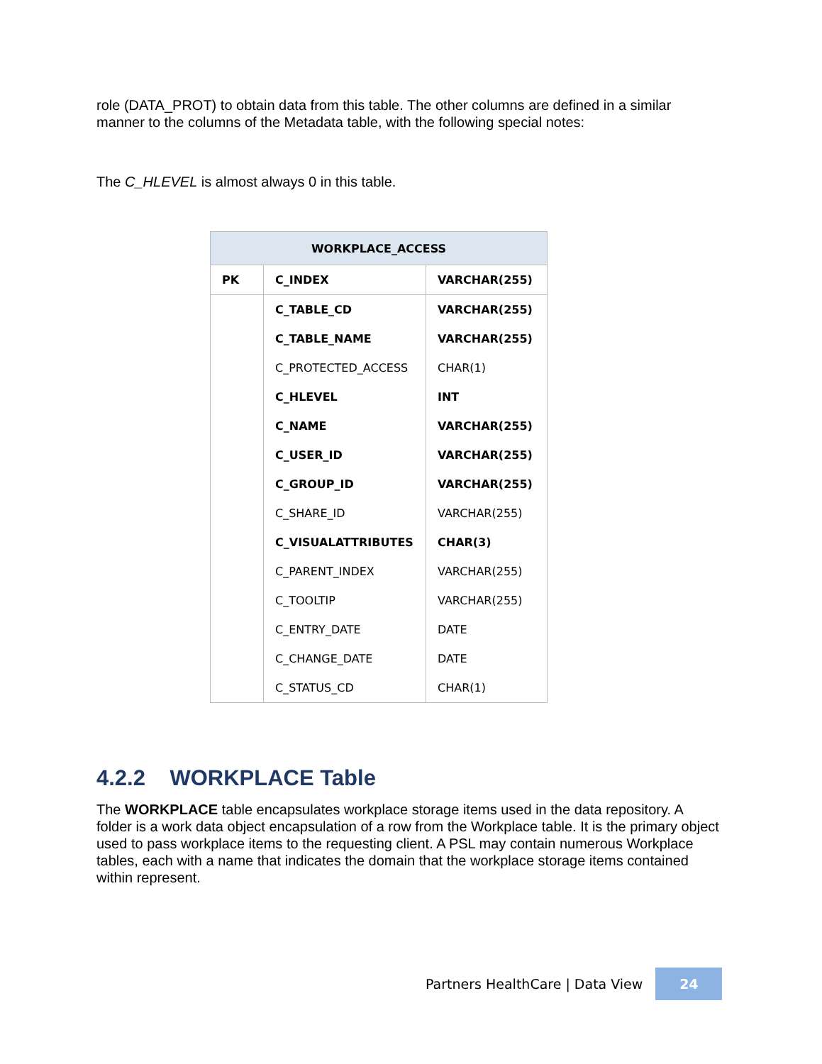role (DATA_PROT) to obtain data from this table. The other columns are defined in a similar manner to the columns of the Metadata table, with the following special notes:
The C_HLEVEL is almost always 0 in this table.
| WORKPLACE_ACCESS | | |
| --- | --- | --- |
| PK | C_INDEX | VARCHAR(255) |
| | C_TABLE_CD | VARCHAR(255) |
| | C_TABLE_NAME | VARCHAR(255) |
| | C_PROTECTED_ACCESS | CHAR(1) |
| | C_HLEVEL | INT |
| | C_NAME | VARCHAR(255) |
| | C_USER_ID | VARCHAR(255) |
| | C_GROUP_ID | VARCHAR(255) |
| | C_SHARE_ID | VARCHAR(255) |
| | C_VISUALATTRIBUTES | CHAR(3) |
| | C_PARENT_INDEX | VARCHAR(255) |
| | C_TOOLTIP | VARCHAR(255) |
| | C_ENTRY_DATE | DATE |
| | C_CHANGE_DATE | DATE |
| | C_STATUS_CD | CHAR(1) |
4.2.2 WORKPLACE Table
The WORKPLACE table encapsulates workplace storage items used in the data repository. A folder is a work data object encapsulation of a row from the Workplace table. It is the primary object used to pass workplace items to the requesting client. A PSL may contain numerous Workplace tables, each with a name that indicates the domain that the workplace storage items contained within represent.
Partners HealthCare | Data View 24